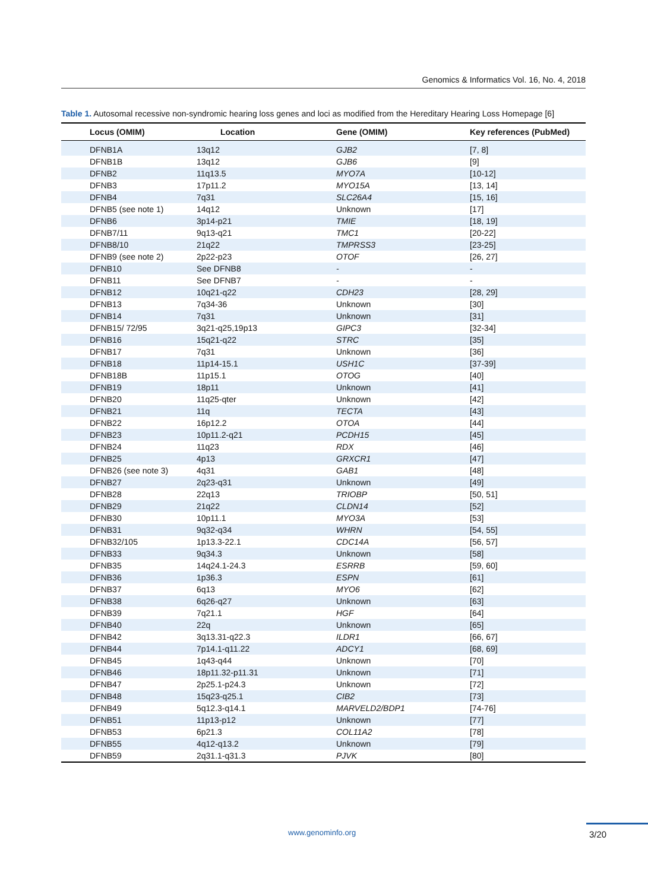Genomics & Informatics Vol. 16, No. 4, 2018
Table 1. Autosomal recessive non-syndromic hearing loss genes and loci as modified from the Hereditary Hearing Loss Homepage [6]
| Locus (OMIM) | Location | Gene (OMIM) | Key references (PubMed) |
| --- | --- | --- | --- |
| DFNB1A | 13q12 | GJB2 | [7, 8] |
| DFNB1B | 13q12 | GJB6 | [9] |
| DFNB2 | 11q13.5 | MYO7A | [10-12] |
| DFNB3 | 17p11.2 | MYO15A | [13, 14] |
| DFNB4 | 7q31 | SLC26A4 | [15, 16] |
| DFNB5 (see note 1) | 14q12 | Unknown | [17] |
| DFNB6 | 3p14-p21 | TMIE | [18, 19] |
| DFNB7/11 | 9q13-q21 | TMC1 | [20-22] |
| DFNB8/10 | 21q22 | TMPRSS3 | [23-25] |
| DFNB9 (see note 2) | 2p22-p23 | OTOF | [26, 27] |
| DFNB10 | See DFNB8 | - | - |
| DFNB11 | See DFNB7 | - | - |
| DFNB12 | 10q21-q22 | CDH23 | [28, 29] |
| DFNB13 | 7q34-36 | Unknown | [30] |
| DFNB14 | 7q31 | Unknown | [31] |
| DFNB15/ 72/95 | 3q21-q25,19p13 | GIPC3 | [32-34] |
| DFNB16 | 15q21-q22 | STRC | [35] |
| DFNB17 | 7q31 | Unknown | [36] |
| DFNB18 | 11p14-15.1 | USH1C | [37-39] |
| DFNB18B | 11p15.1 | OTOG | [40] |
| DFNB19 | 18p11 | Unknown | [41] |
| DFNB20 | 11q25-qter | Unknown | [42] |
| DFNB21 | 11q | TECTA | [43] |
| DFNB22 | 16p12.2 | OTOA | [44] |
| DFNB23 | 10p11.2-q21 | PCDH15 | [45] |
| DFNB24 | 11q23 | RDX | [46] |
| DFNB25 | 4p13 | GRXCR1 | [47] |
| DFNB26 (see note 3) | 4q31 | GAB1 | [48] |
| DFNB27 | 2q23-q31 | Unknown | [49] |
| DFNB28 | 22q13 | TRIOBP | [50, 51] |
| DFNB29 | 21q22 | CLDN14 | [52] |
| DFNB30 | 10p11.1 | MYO3A | [53] |
| DFNB31 | 9q32-q34 | WHRN | [54, 55] |
| DFNB32/105 | 1p13.3-22.1 | CDC14A | [56, 57] |
| DFNB33 | 9q34.3 | Unknown | [58] |
| DFNB35 | 14q24.1-24.3 | ESRRB | [59, 60] |
| DFNB36 | 1p36.3 | ESPN | [61] |
| DFNB37 | 6q13 | MYO6 | [62] |
| DFNB38 | 6q26-q27 | Unknown | [63] |
| DFNB39 | 7q21.1 | HGF | [64] |
| DFNB40 | 22q | Unknown | [65] |
| DFNB42 | 3q13.31-q22.3 | ILDR1 | [66, 67] |
| DFNB44 | 7p14.1-q11.22 | ADCY1 | [68, 69] |
| DFNB45 | 1q43-q44 | Unknown | [70] |
| DFNB46 | 18p11.32-p11.31 | Unknown | [71] |
| DFNB47 | 2p25.1-p24.3 | Unknown | [72] |
| DFNB48 | 15q23-q25.1 | CIB2 | [73] |
| DFNB49 | 5q12.3-q14.1 | MARVELD2/BDP1 | [74-76] |
| DFNB51 | 11p13-p12 | Unknown | [77] |
| DFNB53 | 6p21.3 | COL11A2 | [78] |
| DFNB55 | 4q12-q13.2 | Unknown | [79] |
| DFNB59 | 2q31.1-q31.3 | PJVK | [80] |
www.genominfo.org 3/20